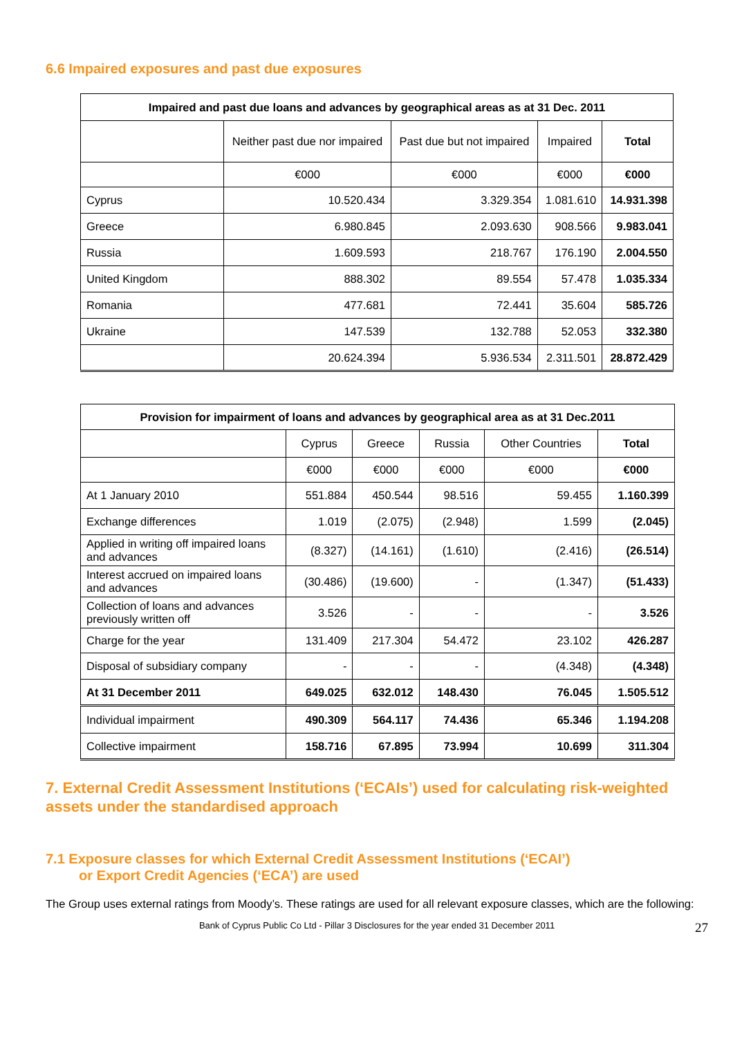6.6 Impaired exposures and past due exposures
| Impaired and past due loans and advances by geographical areas as at 31 Dec. 2011 | | | | |
| --- | --- | --- | --- | --- |
| | Neither past due nor impaired | Past due but not impaired | Impaired | Total |
| | €000 | €000 | €000 | €000 |
| Cyprus | 10.520.434 | 3.329.354 | 1.081.610 | 14.931.398 |
| Greece | 6.980.845 | 2.093.630 | 908.566 | 9.983.041 |
| Russia | 1.609.593 | 218.767 | 176.190 | 2.004.550 |
| United Kingdom | 888.302 | 89.554 | 57.478 | 1.035.334 |
| Romania | 477.681 | 72.441 | 35.604 | 585.726 |
| Ukraine | 147.539 | 132.788 | 52.053 | 332.380 |
| | 20.624.394 | 5.936.534 | 2.311.501 | 28.872.429 |
| Provision for impairment of loans and advances by geographical area as at 31 Dec.2011 | | | | | |
| --- | --- | --- | --- | --- | --- |
| | Cyprus | Greece | Russia | Other Countries | Total |
| | €000 | €000 | €000 | €000 | €000 |
| At 1 January 2010 | 551.884 | 450.544 | 98.516 | 59.455 | 1.160.399 |
| Exchange differences | 1.019 | (2.075) | (2.948) | 1.599 | (2.045) |
| Applied in writing off impaired loans and advances | (8.327) | (14.161) | (1.610) | (2.416) | (26.514) |
| Interest accrued on impaired loans and advances | (30.486) | (19.600) | - | (1.347) | (51.433) |
| Collection of loans and advances previously written off | 3.526 | - | - | - | 3.526 |
| Charge for the year | 131.409 | 217.304 | 54.472 | 23.102 | 426.287 |
| Disposal of subsidiary company | - | - | - | (4.348) | (4.348) |
| At 31 December 2011 | 649.025 | 632.012 | 148.430 | 76.045 | 1.505.512 |
| Individual impairment | 490.309 | 564.117 | 74.436 | 65.346 | 1.194.208 |
| Collective impairment | 158.716 | 67.895 | 73.994 | 10.699 | 311.304 |
7. External Credit Assessment Institutions (‘ECAIs’) used for calculating risk-weighted assets under the standardised approach
7.1 Exposure classes for which External Credit Assessment Institutions (‘ECAI’)
or Export Credit Agencies (‘ECA’) are used
The Group uses external ratings from Moody’s. These ratings are used for all relevant exposure classes, which are the following:
Bank of Cyprus Public Co Ltd - Pillar 3 Disclosures for the year ended 31 December 2011 27